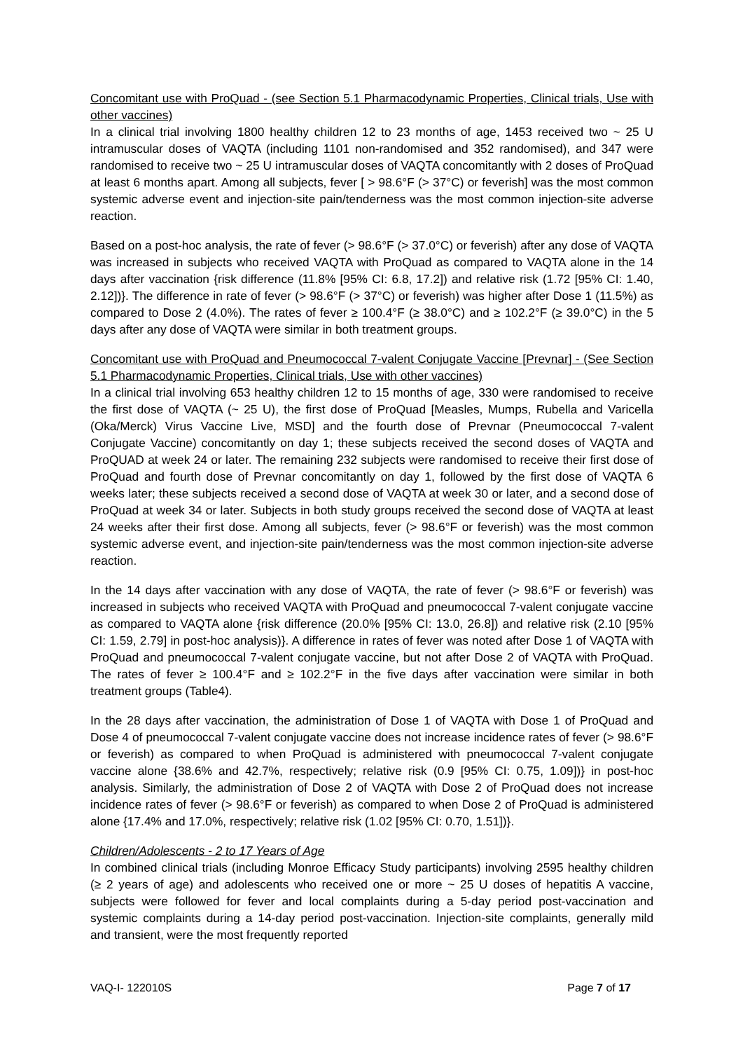Concomitant use with ProQuad - (see Section 5.1 Pharmacodynamic Properties, Clinical trials, Use with other vaccines)
In a clinical trial involving 1800 healthy children 12 to 23 months of age, 1453 received two ~ 25 U intramuscular doses of VAQTA (including 1101 non-randomised and 352 randomised), and 347 were randomised to receive two ~ 25 U intramuscular doses of VAQTA concomitantly with 2 doses of ProQuad at least 6 months apart. Among all subjects, fever [ > 98.6°F (> 37°C) or feverish] was the most common systemic adverse event and injection-site pain/tenderness was the most common injection-site adverse reaction.
Based on a post-hoc analysis, the rate of fever (> 98.6°F (> 37.0°C) or feverish) after any dose of VAQTA was increased in subjects who received VAQTA with ProQuad as compared to VAQTA alone in the 14 days after vaccination {risk difference (11.8% [95% CI: 6.8, 17.2]) and relative risk (1.72 [95% CI: 1.40, 2.12])}. The difference in rate of fever (> 98.6°F (> 37°C) or feverish) was higher after Dose 1 (11.5%) as compared to Dose 2 (4.0%). The rates of fever ≥ 100.4°F (≥ 38.0°C) and ≥ 102.2°F (≥ 39.0°C) in the 5 days after any dose of VAQTA were similar in both treatment groups.
Concomitant use with ProQuad and Pneumococcal 7-valent Conjugate Vaccine [Prevnar] - (See Section 5.1 Pharmacodynamic Properties, Clinical trials, Use with other vaccines)
In a clinical trial involving 653 healthy children 12 to 15 months of age, 330 were randomised to receive the first dose of VAQTA (~ 25 U), the first dose of ProQuad [Measles, Mumps, Rubella and Varicella (Oka/Merck) Virus Vaccine Live, MSD] and the fourth dose of Prevnar (Pneumococcal 7-valent Conjugate Vaccine) concomitantly on day 1; these subjects received the second doses of VAQTA and ProQUAD at week 24 or later. The remaining 232 subjects were randomised to receive their first dose of ProQuad and fourth dose of Prevnar concomitantly on day 1, followed by the first dose of VAQTA 6 weeks later; these subjects received a second dose of VAQTA at week 30 or later, and a second dose of ProQuad at week 34 or later. Subjects in both study groups received the second dose of VAQTA at least 24 weeks after their first dose. Among all subjects, fever (> 98.6°F or feverish) was the most common systemic adverse event, and injection-site pain/tenderness was the most common injection-site adverse reaction.
In the 14 days after vaccination with any dose of VAQTA, the rate of fever (> 98.6°F or feverish) was increased in subjects who received VAQTA with ProQuad and pneumococcal 7-valent conjugate vaccine as compared to VAQTA alone {risk difference (20.0% [95% CI: 13.0, 26.8]) and relative risk (2.10 [95% CI: 1.59, 2.79] in post-hoc analysis)}. A difference in rates of fever was noted after Dose 1 of VAQTA with ProQuad and pneumococcal 7-valent conjugate vaccine, but not after Dose 2 of VAQTA with ProQuad. The rates of fever ≥ 100.4°F and ≥ 102.2°F in the five days after vaccination were similar in both treatment groups (Table4).
In the 28 days after vaccination, the administration of Dose 1 of VAQTA with Dose 1 of ProQuad and Dose 4 of pneumococcal 7-valent conjugate vaccine does not increase incidence rates of fever (> 98.6°F or feverish) as compared to when ProQuad is administered with pneumococcal 7-valent conjugate vaccine alone {38.6% and 42.7%, respectively; relative risk (0.9 [95% CI: 0.75, 1.09])} in post-hoc analysis. Similarly, the administration of Dose 2 of VAQTA with Dose 2 of ProQuad does not increase incidence rates of fever (> 98.6°F or feverish) as compared to when Dose 2 of ProQuad is administered alone {17.4% and 17.0%, respectively; relative risk (1.02 [95% CI: 0.70, 1.51])}.
Children/Adolescents - 2 to 17 Years of Age
In combined clinical trials (including Monroe Efficacy Study participants) involving 2595 healthy children (≥ 2 years of age) and adolescents who received one or more ~ 25 U doses of hepatitis A vaccine, subjects were followed for fever and local complaints during a 5-day period post-vaccination and systemic complaints during a 14-day period post-vaccination. Injection-site complaints, generally mild and transient, were the most frequently reported
VAQ-I- 122010S Page 7 of 17